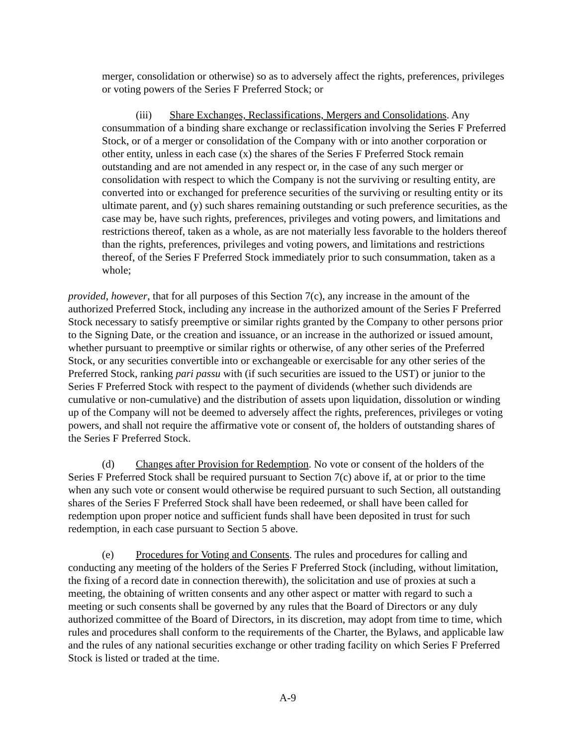merger, consolidation or otherwise) so as to adversely affect the rights, preferences, privileges or voting powers of the Series F Preferred Stock; or
(iii) Share Exchanges, Reclassifications, Mergers and Consolidations. Any consummation of a binding share exchange or reclassification involving the Series F Preferred Stock, or of a merger or consolidation of the Company with or into another corporation or other entity, unless in each case (x) the shares of the Series F Preferred Stock remain outstanding and are not amended in any respect or, in the case of any such merger or consolidation with respect to which the Company is not the surviving or resulting entity, are converted into or exchanged for preference securities of the surviving or resulting entity or its ultimate parent, and (y) such shares remaining outstanding or such preference securities, as the case may be, have such rights, preferences, privileges and voting powers, and limitations and restrictions thereof, taken as a whole, as are not materially less favorable to the holders thereof than the rights, preferences, privileges and voting powers, and limitations and restrictions thereof, of the Series F Preferred Stock immediately prior to such consummation, taken as a whole;
provided, however, that for all purposes of this Section 7(c), any increase in the amount of the authorized Preferred Stock, including any increase in the authorized amount of the Series F Preferred Stock necessary to satisfy preemptive or similar rights granted by the Company to other persons prior to the Signing Date, or the creation and issuance, or an increase in the authorized or issued amount, whether pursuant to preemptive or similar rights or otherwise, of any other series of the Preferred Stock, or any securities convertible into or exchangeable or exercisable for any other series of the Preferred Stock, ranking pari passu with (if such securities are issued to the UST) or junior to the Series F Preferred Stock with respect to the payment of dividends (whether such dividends are cumulative or non-cumulative) and the distribution of assets upon liquidation, dissolution or winding up of the Company will not be deemed to adversely affect the rights, preferences, privileges or voting powers, and shall not require the affirmative vote or consent of, the holders of outstanding shares of the Series F Preferred Stock.
(d) Changes after Provision for Redemption. No vote or consent of the holders of the Series F Preferred Stock shall be required pursuant to Section 7(c) above if, at or prior to the time when any such vote or consent would otherwise be required pursuant to such Section, all outstanding shares of the Series F Preferred Stock shall have been redeemed, or shall have been called for redemption upon proper notice and sufficient funds shall have been deposited in trust for such redemption, in each case pursuant to Section 5 above.
(e) Procedures for Voting and Consents. The rules and procedures for calling and conducting any meeting of the holders of the Series F Preferred Stock (including, without limitation, the fixing of a record date in connection therewith), the solicitation and use of proxies at such a meeting, the obtaining of written consents and any other aspect or matter with regard to such a meeting or such consents shall be governed by any rules that the Board of Directors or any duly authorized committee of the Board of Directors, in its discretion, may adopt from time to time, which rules and procedures shall conform to the requirements of the Charter, the Bylaws, and applicable law and the rules of any national securities exchange or other trading facility on which Series F Preferred Stock is listed or traded at the time.
A-9